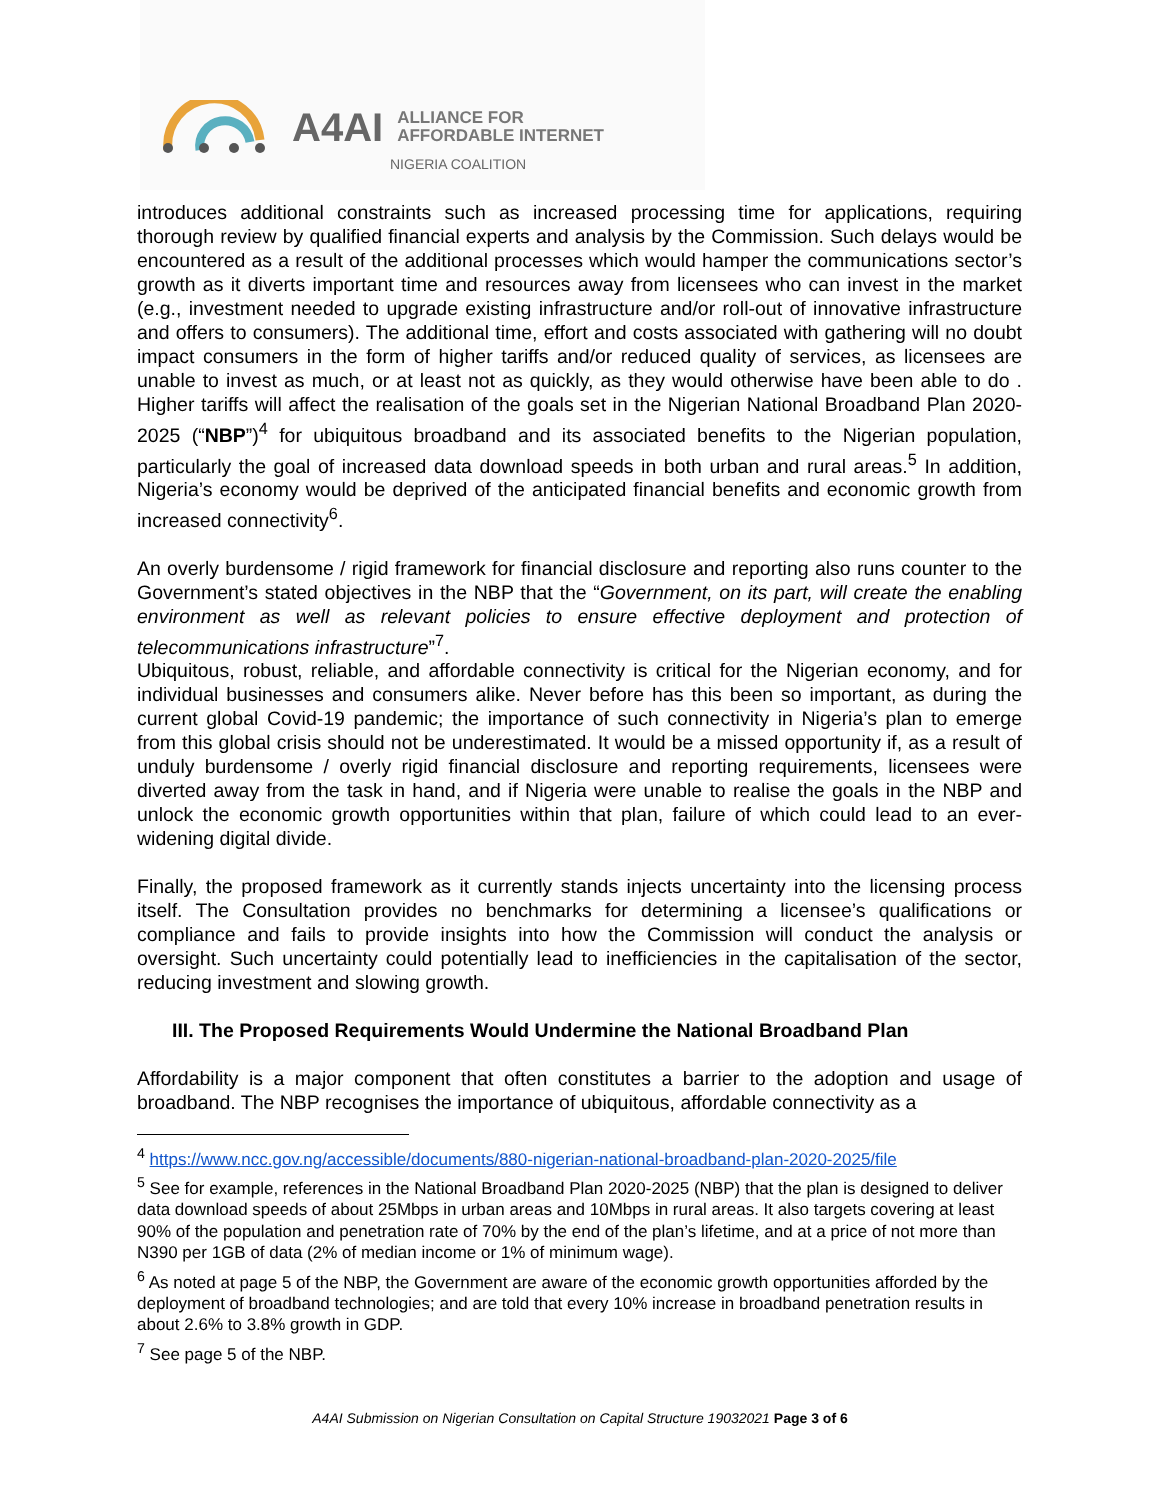A4AI ALLIANCE FOR
AFFORDABLE INTERNET
NIGERIA COALITION
introduces additional constraints such as increased processing time for applications, requiring thorough review by qualified financial experts and analysis by the Commission. Such delays would be encountered as a result of the additional processes which would hamper the communications sector’s growth as it diverts important time and resources away from licensees who can invest in the market (e.g., investment needed to upgrade existing infrastructure and/or roll-out of innovative infrastructure and offers to consumers). The additional time, effort and costs associated with gathering will no doubt impact consumers in the form of higher tariffs and/or reduced quality of services, as licensees are unable to invest as much, or at least not as quickly, as they would otherwise have been able to do . Higher tariffs will affect the realisation of the goals set in the Nigerian National Broadband Plan 2020-2025 (“NBP”)<sup>4</sup> for ubiquitous broadband and its associated benefits to the Nigerian population, particularly the goal of increased data download speeds in both urban and rural areas.<sup>5</sup> In addition, Nigeria’s economy would be deprived of the anticipated financial benefits and economic growth from increased connectivity<sup>6</sup>.
An overly burdensome / rigid framework for financial disclosure and reporting also runs counter to the Government’s stated objectives in the NBP that the “Government, on its part, will create the enabling environment as well as relevant policies to ensure effective deployment and protection of telecommunications infrastructure”<sup>7</sup>.
Ubiquitous, robust, reliable, and affordable connectivity is critical for the Nigerian economy, and for individual businesses and consumers alike. Never before has this been so important, as during the current global Covid-19 pandemic; the importance of such connectivity in Nigeria’s plan to emerge from this global crisis should not be underestimated. It would be a missed opportunity if, as a result of unduly burdensome / overly rigid financial disclosure and reporting requirements, licensees were diverted away from the task in hand, and if Nigeria were unable to realise the goals in the NBP and unlock the economic growth opportunities within that plan, failure of which could lead to an ever-widening digital divide.
Finally, the proposed framework as it currently stands injects uncertainty into the licensing process itself. The Consultation provides no benchmarks for determining a licensee’s qualifications or compliance and fails to provide insights into how the Commission will conduct the analysis or oversight. Such uncertainty could potentially lead to inefficiencies in the capitalisation of the sector, reducing investment and slowing growth.
III. The Proposed Requirements Would Undermine the National Broadband Plan
Affordability is a major component that often constitutes a barrier to the adoption and usage of broadband. The NBP recognises the importance of ubiquitous, affordable connectivity as a
<sup>4</sup> https://www.ncc.gov.ng/accessible/documents/880-nigerian-national-broadband-plan-2020-2025/file
<sup>5</sup> See for example, references in the National Broadband Plan 2020-2025 (NBP) that the plan is designed to deliver data download speeds of about 25Mbps in urban areas and 10Mbps in rural areas. It also targets covering at least 90% of the population and penetration rate of 70% by the end of the plan’s lifetime, and at a price of not more than N390 per 1GB of data (2% of median income or 1% of minimum wage).
<sup>6</sup> As noted at page 5 of the NBP, the Government are aware of the economic growth opportunities afforded by the deployment of broadband technologies; and are told that every 10% increase in broadband penetration results in about 2.6% to 3.8% growth in GDP.
<sup>7</sup> See page 5 of the NBP.
A4AI Submission on Nigerian Consultation on Capital Structure 19032021 Page 3 of 6